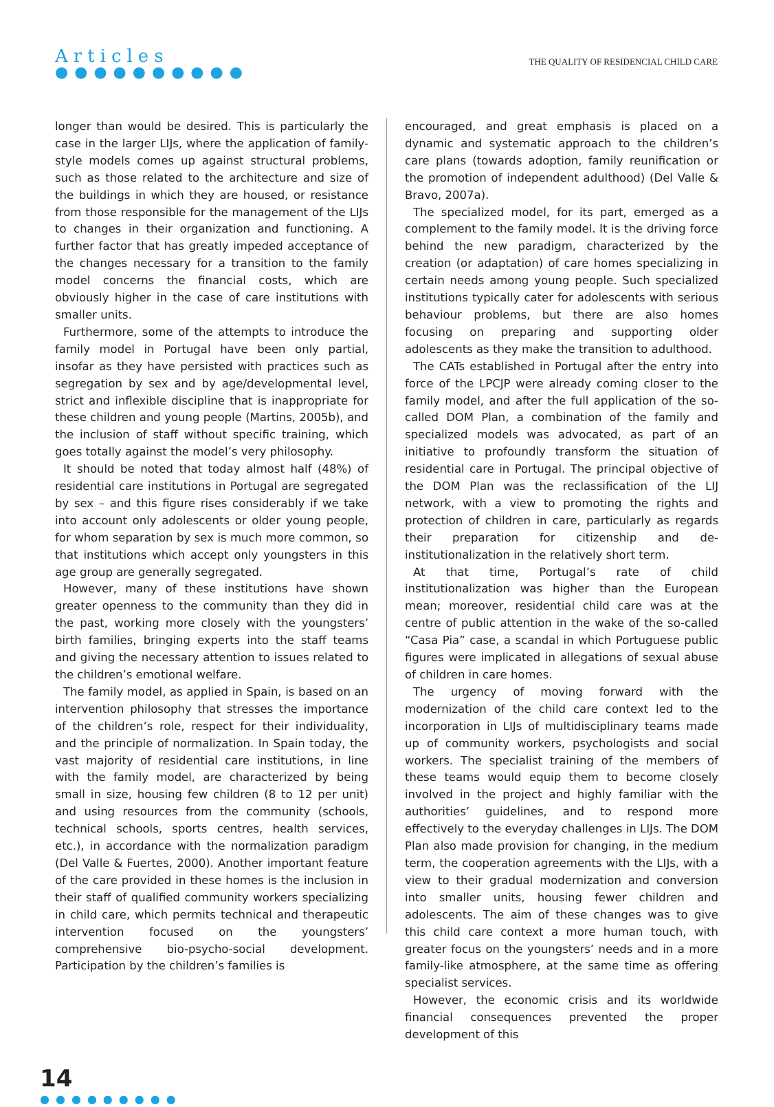Articles
●●●●●●●●●●
THE QUALITY OF RESIDENCIAL CHILD CARE
longer than would be desired. This is particularly the case in the larger LIJs, where the application of family-style models comes up against structural problems, such as those related to the architecture and size of the buildings in which they are housed, or resistance from those responsible for the management of the LIJs to changes in their organization and functioning. A further factor that has greatly impeded acceptance of the changes necessary for a transition to the family model concerns the financial costs, which are obviously higher in the case of care institutions with smaller units.
Furthermore, some of the attempts to introduce the family model in Portugal have been only partial, insofar as they have persisted with practices such as segregation by sex and by age/developmental level, strict and inflexible discipline that is inappropriate for these children and young people (Martins, 2005b), and the inclusion of staff without specific training, which goes totally against the model’s very philosophy.
It should be noted that today almost half (48%) of residential care institutions in Portugal are segregated by sex – and this figure rises considerably if we take into account only adolescents or older young people, for whom separation by sex is much more common, so that institutions which accept only youngsters in this age group are generally segregated.
However, many of these institutions have shown greater openness to the community than they did in the past, working more closely with the youngsters’ birth families, bringing experts into the staff teams and giving the necessary attention to issues related to the children’s emotional welfare.
The family model, as applied in Spain, is based on an intervention philosophy that stresses the importance of the children’s role, respect for their individuality, and the principle of normalization. In Spain today, the vast majority of residential care institutions, in line with the family model, are characterized by being small in size, housing few children (8 to 12 per unit) and using resources from the community (schools, technical schools, sports centres, health services, etc.), in accordance with the normalization paradigm (Del Valle & Fuertes, 2000). Another important feature of the care provided in these homes is the inclusion in their staff of qualified community workers specializing in child care, which permits technical and therapeutic intervention focused on the youngsters’ comprehensive bio-psycho-social development. Participation by the children’s families is
encouraged, and great emphasis is placed on a dynamic and systematic approach to the children’s care plans (towards adoption, family reunification or the promotion of independent adulthood) (Del Valle & Bravo, 2007a).
The specialized model, for its part, emerged as a complement to the family model. It is the driving force behind the new paradigm, characterized by the creation (or adaptation) of care homes specializing in certain needs among young people. Such specialized institutions typically cater for adolescents with serious behaviour problems, but there are also homes focusing on preparing and supporting older adolescents as they make the transition to adulthood.
The CATs established in Portugal after the entry into force of the LPCJP were already coming closer to the family model, and after the full application of the so-called DOM Plan, a combination of the family and specialized models was advocated, as part of an initiative to profoundly transform the situation of residential care in Portugal. The principal objective of the DOM Plan was the reclassification of the LIJ network, with a view to promoting the rights and protection of children in care, particularly as regards their preparation for citizenship and de-institutionalization in the relatively short term.
At that time, Portugal’s rate of child institutionalization was higher than the European mean; moreover, residential child care was at the centre of public attention in the wake of the so-called “Casa Pia” case, a scandal in which Portuguese public figures were implicated in allegations of sexual abuse of children in care homes.
The urgency of moving forward with the modernization of the child care context led to the incorporation in LIJs of multidisciplinary teams made up of community workers, psychologists and social workers. The specialist training of the members of these teams would equip them to become closely involved in the project and highly familiar with the authorities’ guidelines, and to respond more effectively to the everyday challenges in LIJs. The DOM Plan also made provision for changing, in the medium term, the cooperation agreements with the LIJs, with a view to their gradual modernization and conversion into smaller units, housing fewer children and adolescents. The aim of these changes was to give this child care context a more human touch, with greater focus on the youngsters’ needs and in a more family-like atmosphere, at the same time as offering specialist services.
However, the economic crisis and its worldwide financial consequences prevented the proper development of this
14
●●●●●●●●●